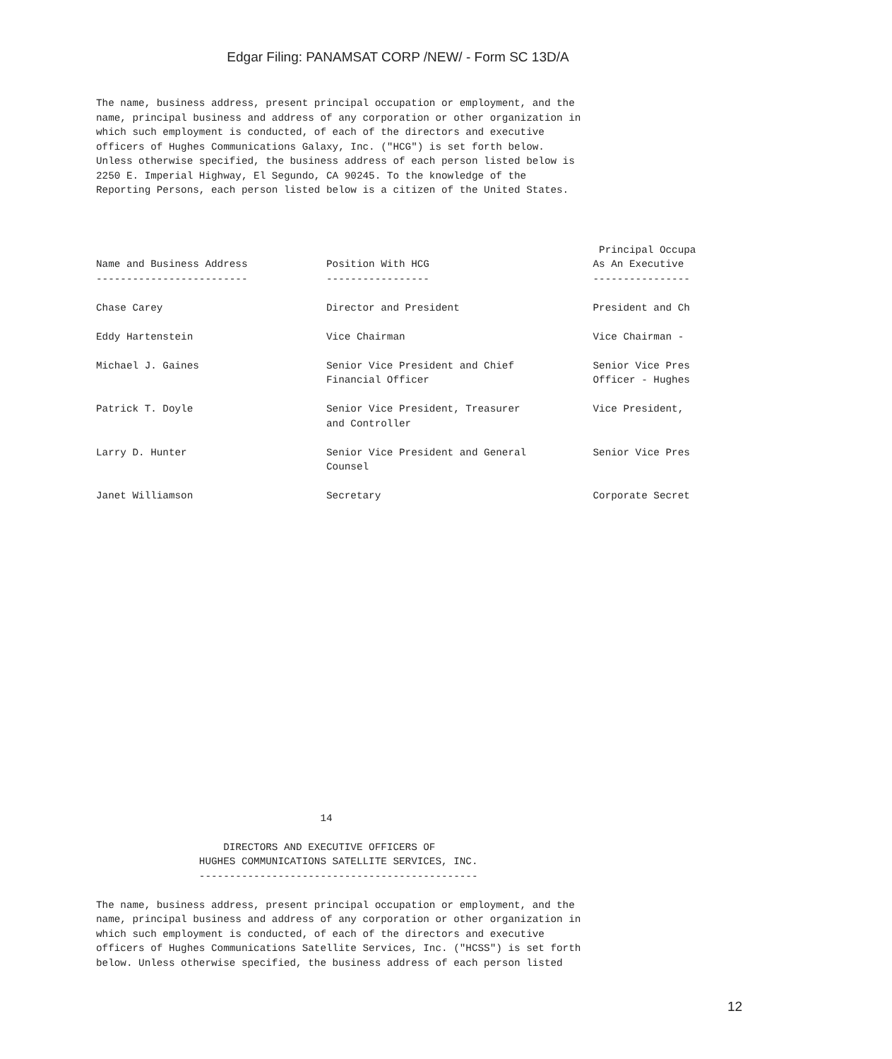Edgar Filing: PANAMSAT CORP /NEW/ - Form SC 13D/A
The name, business address, present principal occupation or employment, and the
name, principal business and address of any corporation or other organization in
which such employment is conducted, of each of the directors and executive
officers of Hughes Communications Galaxy, Inc. ("HCG") is set forth below.
Unless otherwise specified, the business address of each person listed below is
2250 E. Imperial Highway, El Segundo, CA 90245. To the knowledge of the
Reporting Persons, each person listed below is a citizen of the United States.
                                                                                   Principal Occupa
Name and Business Address             Position With HCG                           As An Executive
-------------------------             -----------------                           ----------------

Chase Carey                           Director and President                      President and Ch

Eddy Hartenstein                      Vice Chairman                               Vice Chairman -

Michael J. Gaines                     Senior Vice President and Chief             Senior Vice Pres
                                      Financial Officer                           Officer - Hughes

Patrick T. Doyle                      Senior Vice President, Treasurer            Vice President,
                                      and Controller

Larry D. Hunter                       Senior Vice President and General           Senior Vice Pres
                                      Counsel

Janet Williamson                      Secretary                                   Corporate Secret
                                     14

                     DIRECTORS AND EXECUTIVE OFFICERS OF
                 HUGHES COMMUNICATIONS SATELLITE SERVICES, INC.
                 ----------------------------------------------

The name, business address, present principal occupation or employment, and the
name, principal business and address of any corporation or other organization in
which such employment is conducted, of each of the directors and executive
officers of Hughes Communications Satellite Services, Inc. ("HCSS") is set forth
below. Unless otherwise specified, the business address of each person listed
12